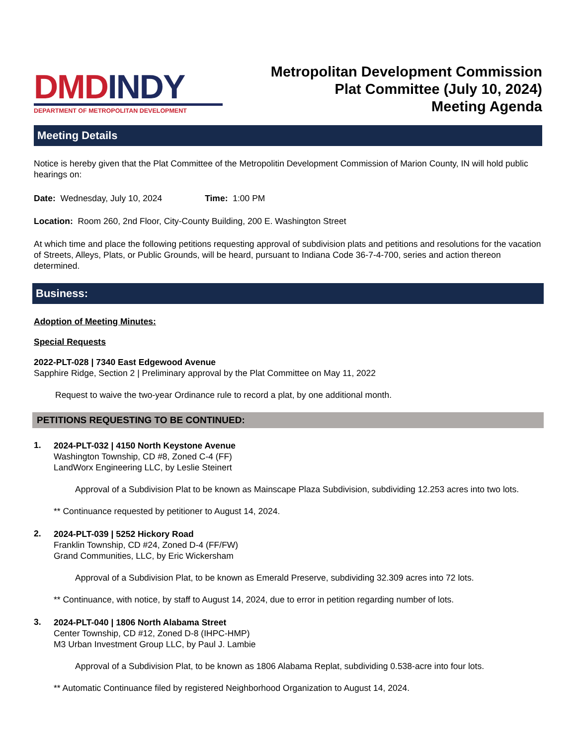DMD INDY
DEPARTMENT OF METROPOLITAN DEVELOPMENT
Metropolitan Development Commission
Plat Committee (July 10, 2024)
Meeting Agenda
Meeting Details
Notice is hereby given that the Plat Committee of the Metropolitin Development Commission of Marion County, IN will hold public hearings on:
Date: Wednesday, July 10, 2024 Time: 1:00 PM
Location: Room 260, 2nd Floor, City-County Building, 200 E. Washington Street
At which time and place the following petitions requesting approval of subdivision plats and petitions and resolutions for the vacation of Streets, Alleys, Plats, or Public Grounds, will be heard, pursuant to Indiana Code 36-7-4-700, series and action thereon determined.
Business:
Adoption of Meeting Minutes:
Special Requests
2022-PLT-028 | 7340 East Edgewood Avenue
Sapphire Ridge, Section 2 | Preliminary approval by the Plat Committee on May 11, 2022
Request to waive the two-year Ordinance rule to record a plat, by one additional month.
PETITIONS REQUESTING TO BE CONTINUED:
1.
2024-PLT-032 | 4150 North Keystone Avenue
Washington Township, CD #8, Zoned C-4 (FF)
LandWorx Engineering LLC, by Leslie Steinert
Approval of a Subdivision Plat to be known as Mainscape Plaza Subdivision, subdividing 12.253 acres into two lots.
** Continuance requested by petitioner to August 14, 2024.
2.
2024-PLT-039 | 5252 Hickory Road
Franklin Township, CD #24, Zoned D-4 (FF/FW)
Grand Communities, LLC, by Eric Wickersham
Approval of a Subdivision Plat, to be known as Emerald Preserve, subdividing 32.309 acres into 72 lots.
** Continuance, with notice, by staff to August 14, 2024, due to error in petition regarding number of lots.
3.
2024-PLT-040 | 1806 North Alabama Street
Center Township, CD #12, Zoned D-8 (IHPC-HMP)
M3 Urban Investment Group LLC, by Paul J. Lambie
Approval of a Subdivision Plat, to be known as 1806 Alabama Replat, subdividing 0.538-acre into four lots.
** Automatic Continuance filed by registered Neighborhood Organization to August 14, 2024.